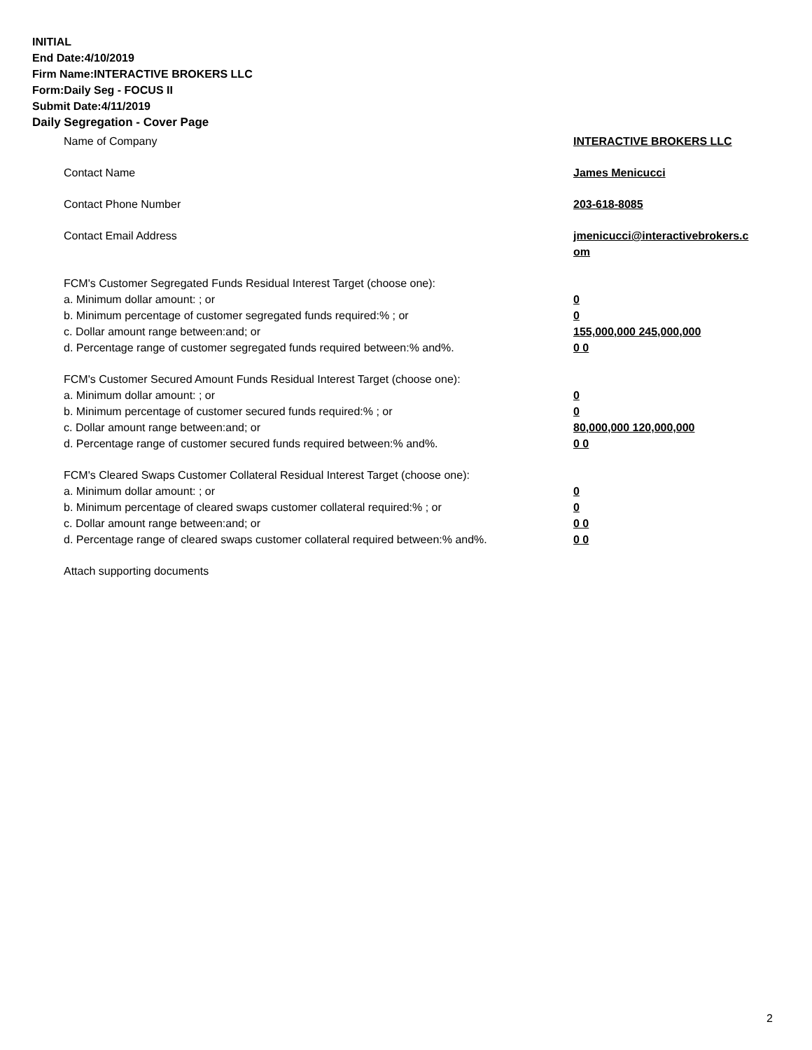INITIAL
End Date:4/10/2019
Firm Name:INTERACTIVE BROKERS LLC
Form:Daily Seg - FOCUS II
Submit Date:4/11/2019
Daily Segregation - Cover Page
Name of Company INTERACTIVE BROKERS LLC
Contact Name James Menicucci
Contact Phone Number 203-618-8085
Contact Email Address jmenicucci@interactivebrokers.c om
FCM's Customer Segregated Funds Residual Interest Target (choose one):
a. Minimum dollar amount: ; or 0
b. Minimum percentage of customer segregated funds required:% ; or 0
c. Dollar amount range between:and; or 155,000,000 245,000,000
d. Percentage range of customer segregated funds required between:% and%. 0 0
FCM's Customer Secured Amount Funds Residual Interest Target (choose one):
a. Minimum dollar amount: ; or 0
b. Minimum percentage of customer secured funds required:% ; or 0
c. Dollar amount range between:and; or 80,000,000 120,000,000
d. Percentage range of customer secured funds required between:% and%. 0 0
FCM's Cleared Swaps Customer Collateral Residual Interest Target (choose one):
a. Minimum dollar amount: ; or 0
b. Minimum percentage of cleared swaps customer collateral required:% ; or 0
c. Dollar amount range between:and; or 0 0
d. Percentage range of cleared swaps customer collateral required between:% and%.
0 0
Attach supporting documents
2